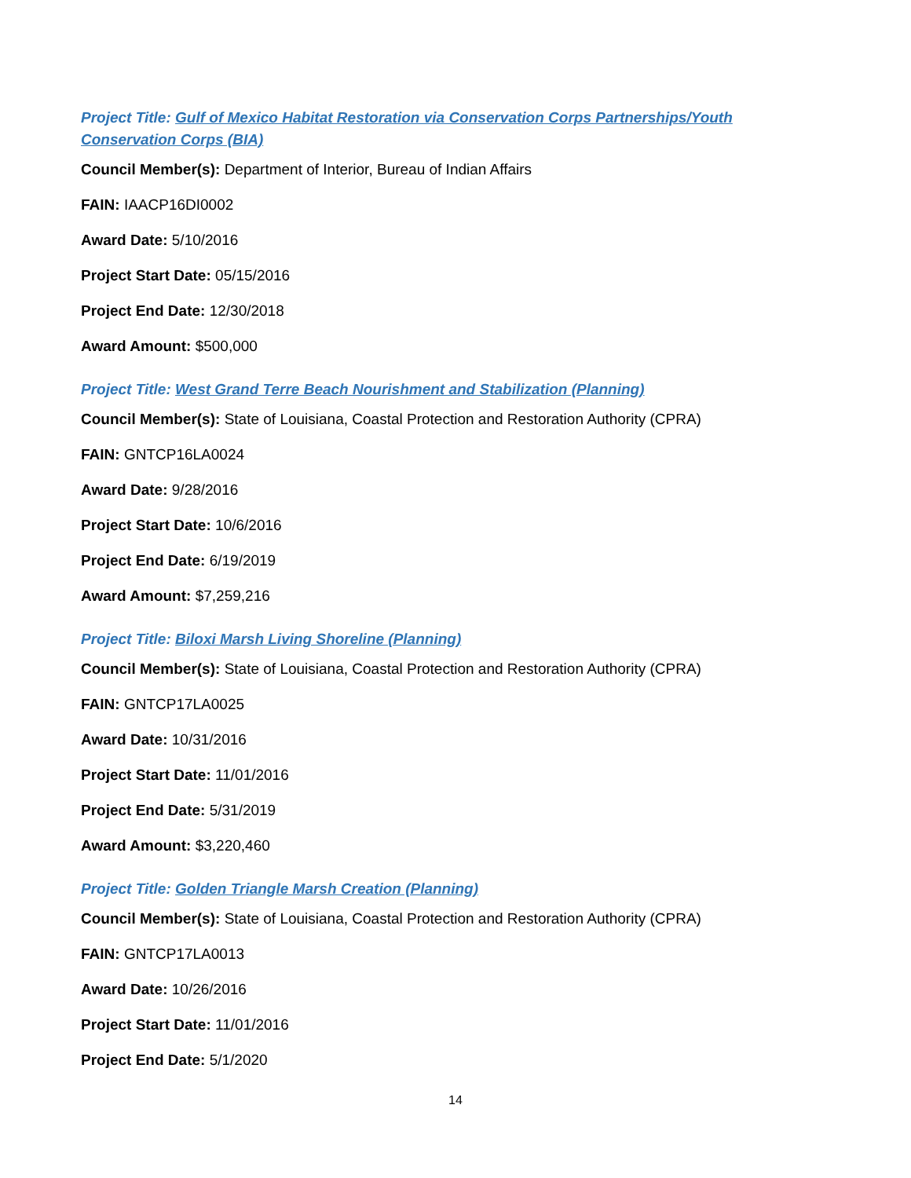Project Title: Gulf of Mexico Habitat Restoration via Conservation Corps Partnerships/Youth Conservation Corps (BIA)
Council Member(s): Department of Interior, Bureau of Indian Affairs
FAIN: IAACP16DI0002
Award Date: 5/10/2016
Project Start Date: 05/15/2016
Project End Date: 12/30/2018
Award Amount: $500,000
Project Title: West Grand Terre Beach Nourishment and Stabilization (Planning)
Council Member(s): State of Louisiana, Coastal Protection and Restoration Authority (CPRA)
FAIN: GNTCP16LA0024
Award Date: 9/28/2016
Project Start Date: 10/6/2016
Project End Date: 6/19/2019
Award Amount: $7,259,216
Project Title: Biloxi Marsh Living Shoreline (Planning)
Council Member(s): State of Louisiana, Coastal Protection and Restoration Authority (CPRA)
FAIN: GNTCP17LA0025
Award Date: 10/31/2016
Project Start Date: 11/01/2016
Project End Date: 5/31/2019
Award Amount: $3,220,460
Project Title: Golden Triangle Marsh Creation (Planning)
Council Member(s): State of Louisiana, Coastal Protection and Restoration Authority (CPRA)
FAIN: GNTCP17LA0013
Award Date: 10/26/2016
Project Start Date: 11/01/2016
Project End Date: 5/1/2020
14